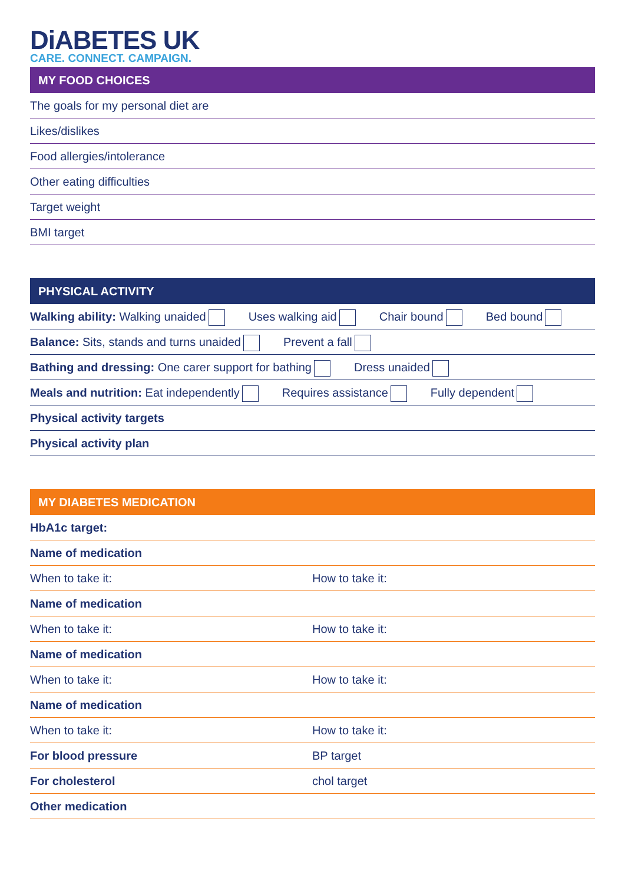DiABETES UK
CARE. CONNECT. CAMPAIGN.
MY FOOD CHOICES
The goals for my personal diet are
Likes/dislikes
Food allergies/intolerance
Other eating difficulties
Target weight
BMI target
PHYSICAL ACTIVITY
Walking ability: Walking unaided Uses walking aid Chair bound Bed bound
Balance: Sits, stands and turns unaided Prevent a fall
Bathing and dressing: One carer support for bathing Dress unaided
Meals and nutrition: Eat independently Requires assistance Fully dependent
Physical activity targets
Physical activity plan
MY DIABETES MEDICATION
HbA1c target:
Name of medication
When to take it: How to take it:
Name of medication
When to take it: How to take it:
Name of medication
When to take it: How to take it:
Name of medication
When to take it: How to take it:
For blood pressure BP target
For cholesterol chol target
Other medication